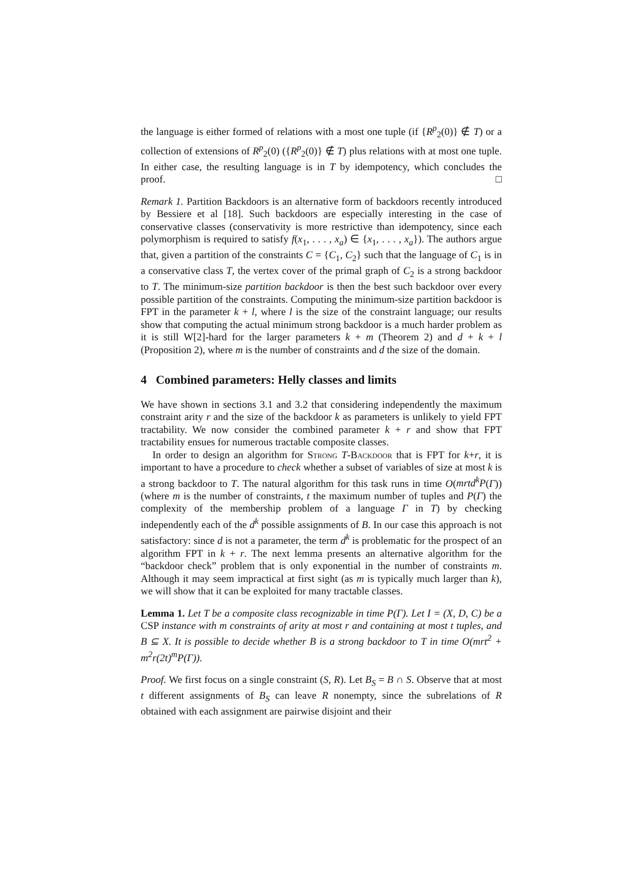the language is either formed of relations with a most one tuple (if {R<sup>p</sup><sub>2</sub>(0)} ∉ T) or a collection of extensions of R<sup>p</sup><sub>2</sub>(0) ({R<sup>p</sup><sub>2</sub>(0)} ∉ T) plus relations with at most one tuple. In either case, the resulting language is in T by idempotency, which concludes the proof. □
Remark 1. Partition Backdoors is an alternative form of backdoors recently introduced by Bessiere et al [18]. Such backdoors are especially interesting in the case of conservative classes (conservativity is more restrictive than idempotency, since each polymorphism is required to satisfy f(x<sub>1</sub>, . . . , x<sub>a</sub>) ∈ {x<sub>1</sub>, . . . , x<sub>a</sub>}). The authors argue that, given a partition of the constraints C = {C<sub>1</sub>, C<sub>2</sub>} such that the language of C<sub>1</sub> is in a conservative class T, the vertex cover of the primal graph of C<sub>2</sub> is a strong backdoor to T. The minimum-size partition backdoor is then the best such backdoor over every possible partition of the constraints. Computing the minimum-size partition backdoor is FPT in the parameter k + l, where l is the size of the constraint language; our results show that computing the actual minimum strong backdoor is a much harder problem as it is still W[2]-hard for the larger parameters k + m (Theorem 2) and d + k + l (Proposition 2), where m is the number of constraints and d the size of the domain.
4 Combined parameters: Helly classes and limits
We have shown in sections 3.1 and 3.2 that considering independently the maximum constraint arity r and the size of the backdoor k as parameters is unlikely to yield FPT tractability. We now consider the combined parameter k + r and show that FPT tractability ensues for numerous tractable composite classes.
In order to design an algorithm for Strong T-Backdoor that is FPT for k+r, it is important to have a procedure to check whether a subset of variables of size at most k is a strong backdoor to T. The natural algorithm for this task runs in time O(mrtd<sup>k</sup>P(Γ)) (where m is the number of constraints, t the maximum number of tuples and P(Γ) the complexity of the membership problem of a language Γ in T) by checking independently each of the d<sup>k</sup> possible assignments of B. In our case this approach is not satisfactory: since d is not a parameter, the term d<sup>k</sup> is problematic for the prospect of an algorithm FPT in k + r. The next lemma presents an alternative algorithm for the “backdoor check” problem that is only exponential in the number of constraints m. Although it may seem impractical at first sight (as m is typically much larger than k), we will show that it can be exploited for many tractable classes.
Lemma 1. Let T be a composite class recognizable in time P(Γ). Let I = (X, D, C) be a CSP instance with m constraints of arity at most r and containing at most t tuples, and B ⊆ X. It is possible to decide whether B is a strong backdoor to T in time O(mrt<sup>2</sup> + m<sup>2</sup>r(2t)<sup>m</sup>P(Γ)).
Proof. We first focus on a single constraint (S, R). Let B<sub>S</sub> = B ∩ S. Observe that at most t different assignments of B<sub>S</sub> can leave R nonempty, since the subrelations of R obtained with each assignment are pairwise disjoint and their